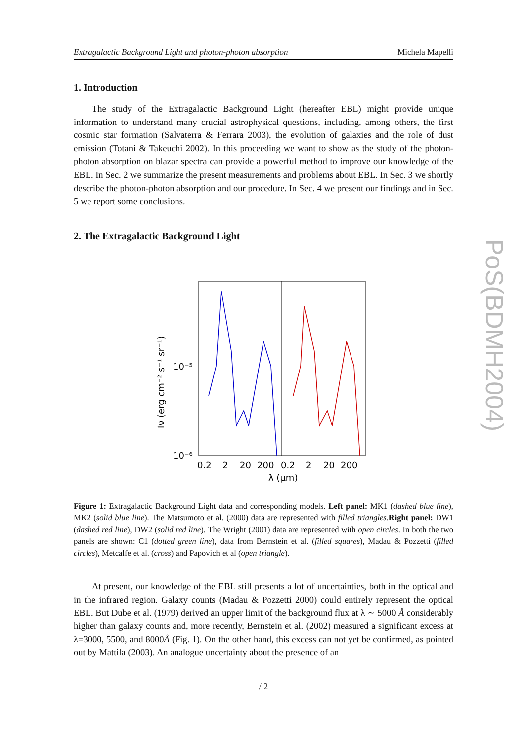Extragalactic Background Light and photon-photon absorption Michela Mapelli
1. Introduction
The study of the Extragalactic Background Light (hereafter EBL) might provide unique information to understand many crucial astrophysical questions, including, among others, the first cosmic star formation (Salvaterra & Ferrara 2003), the evolution of galaxies and the role of dust emission (Totani & Takeuchi 2002). In this proceeding we want to show as the study of the photon-photon absorption on blazar spectra can provide a powerful method to improve our knowledge of the EBL. In Sec. 2 we summarize the present measurements and problems about EBL. In Sec. 3 we shortly describe the photon-photon absorption and our procedure. In Sec. 4 we present our findings and in Sec. 5 we report some conclusions.
2. The Extragalactic Background Light
10⁻⁵
10⁻⁶
0.2
2
20
200
0.2
2
20
200
λ (μm)
Iν (erg cm⁻² s⁻¹ sr⁻¹)
Figure 1: Extragalactic Background Light data and corresponding models. Left panel: MK1 (dashed blue line), MK2 (solid blue line). The Matsumoto et al. (2000) data are represented with filled triangles.Right panel: DW1 (dashed red line), DW2 (solid red line). The Wright (2001) data are represented with open circles. In both the two panels are shown: C1 (dotted green line), data from Bernstein et al. (filled squares), Madau & Pozzetti (filled circles), Metcalfe et al. (cross) and Papovich et al (open triangle).
At present, our knowledge of the EBL still presents a lot of uncertainties, both in the optical and in the infrared region. Galaxy counts (Madau & Pozzetti 2000) could entirely represent the optical EBL. But Dube et al. (1979) derived an upper limit of the background flux at λ ∼ 5000 Å considerably higher than galaxy counts and, more recently, Bernstein et al. (2002) measured a significant excess at λ=3000, 5500, and 8000Å (Fig. 1). On the other hand, this excess can not yet be confirmed, as pointed out by Mattila (2003). An analogue uncertainty about the presence of an
/ 2
PoS(BDMH2004)